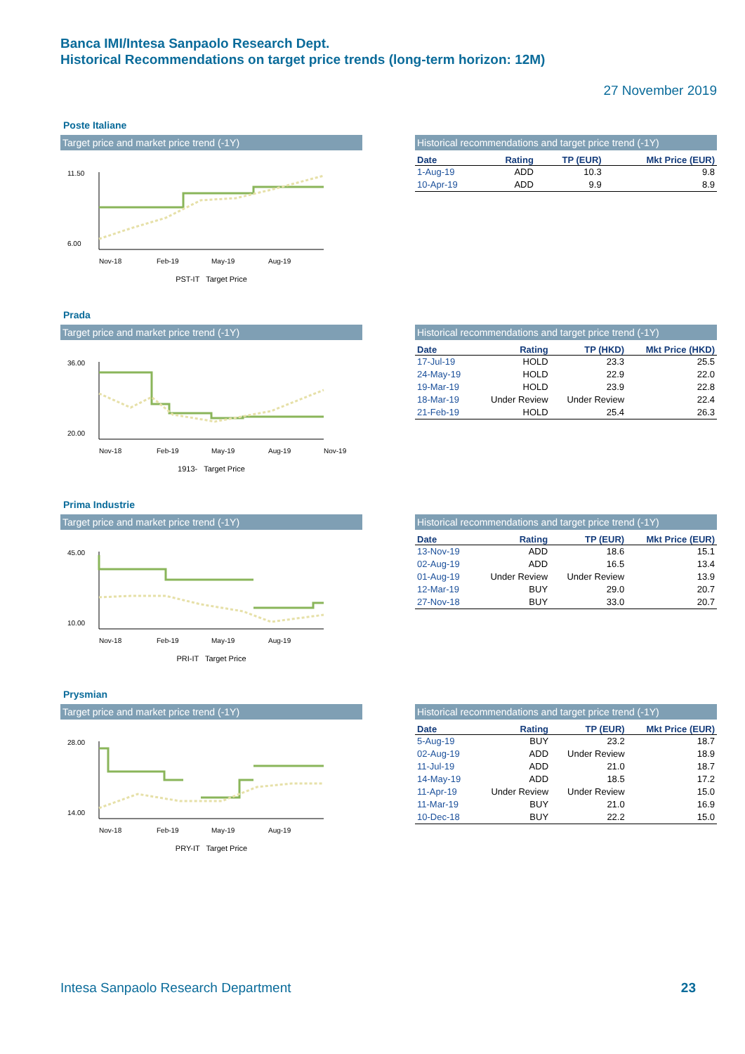Banca IMI/Intesa Sanpaolo Research Dept.
Historical Recommendations on target price trends (long-term horizon: 12M)
27 November 2019
Poste Italiane
Target price and market price trend (-1Y)
11.50
6.00
Nov-18
Feb-19
May-19
Aug-19
PST-IT Target Price
Historical recommendations and target price trend (-1Y)
| Date | Rating | TP (EUR) | Mkt Price (EUR) |
| --- | --- | --- | --- |
| 1-Aug-19 | ADD | 10.3 | 9.8 |
| 10-Apr-19 | ADD | 9.9 | 8.9 |
Prada
Target price and market price trend (-1Y)
36.00
20.00
Nov-18
Feb-19
May-19
Aug-19
Nov-19
1913- Target Price
Historical recommendations and target price trend (-1Y)
| Date | Rating | TP (HKD) | Mkt Price (HKD) |
| --- | --- | --- | --- |
| 17-Jul-19 | HOLD | 23.3 | 25.5 |
| 24-May-19 | HOLD | 22.9 | 22.0 |
| 19-Mar-19 | HOLD | 23.9 | 22.8 |
| 18-Mar-19 | Under Review | Under Review | 22.4 |
| 21-Feb-19 | HOLD | 25.4 | 26.3 |
Prima Industrie
Target price and market price trend (-1Y)
45.00
10.00
Nov-18
Feb-19
May-19
Aug-19
PRI-IT Target Price
Historical recommendations and target price trend (-1Y)
| Date | Rating | TP (EUR) | Mkt Price (EUR) |
| --- | --- | --- | --- |
| 13-Nov-19 | ADD | 18.6 | 15.1 |
| 02-Aug-19 | ADD | 16.5 | 13.4 |
| 01-Aug-19 | Under Review | Under Review | 13.9 |
| 12-Mar-19 | BUY | 29.0 | 20.7 |
| 27-Nov-18 | BUY | 33.0 | 20.7 |
Prysmian
Target price and market price trend (-1Y)
28.00
14.00
Nov-18
Feb-19
May-19
Aug-19
PRY-IT Target Price
Historical recommendations and target price trend (-1Y)
| Date | Rating | TP (EUR) | Mkt Price (EUR) |
| --- | --- | --- | --- |
| 5-Aug-19 | BUY | 23.2 | 18.7 |
| 02-Aug-19 | ADD | Under Review | 18.9 |
| 11-Jul-19 | ADD | 21.0 | 18.7 |
| 14-May-19 | ADD | 18.5 | 17.2 |
| 11-Apr-19 | Under Review | Under Review | 15.0 |
| 11-Mar-19 | BUY | 21.0 | 16.9 |
| 10-Dec-18 | BUY | 22.2 | 15.0 |
Intesa Sanpaolo Research Department 23